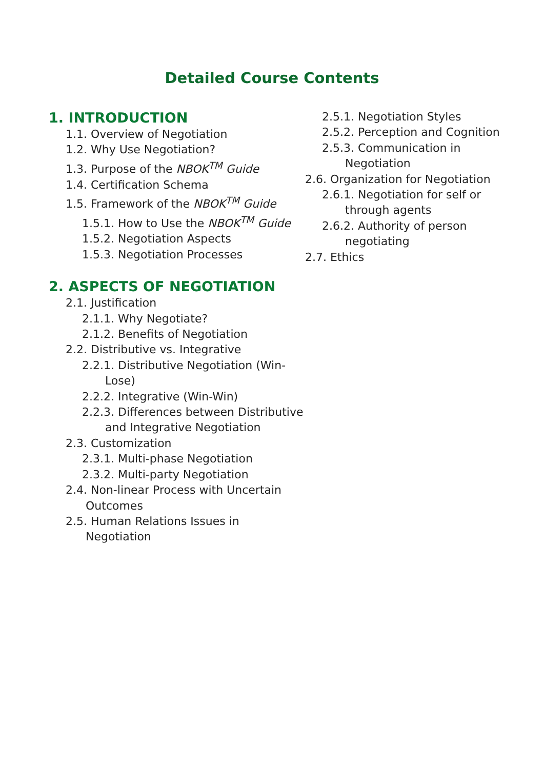Detailed Course Contents
1. INTRODUCTION
1.1. Overview of Negotiation
1.2. Why Use Negotiation?
1.3. Purpose of the NBOK<sup>TM</sup> Guide
1.4. Certification Schema
1.5. Framework of the NBOK<sup>TM</sup> Guide
1.5.1. How to Use the NBOK<sup>TM</sup> Guide
1.5.2. Negotiation Aspects
1.5.3. Negotiation Processes
2. ASPECTS OF NEGOTIATION
2.1. Justification
2.1.1. Why Negotiate?
2.1.2. Benefits of Negotiation
2.2. Distributive vs. Integrative
2.2.1. Distributive Negotiation (Win-Lose)
2.2.2. Integrative (Win-Win)
2.2.3. Differences between Distributive and Integrative Negotiation
2.3. Customization
2.3.1. Multi-phase Negotiation
2.3.2. Multi-party Negotiation
2.4. Non-linear Process with Uncertain Outcomes
2.5. Human Relations Issues in Negotiation
2.5.1. Negotiation Styles
2.5.2. Perception and Cognition
2.5.3. Communication in Negotiation
2.6. Organization for Negotiation
2.6.1. Negotiation for self or through agents
2.6.2. Authority of person negotiating
2.7. Ethics